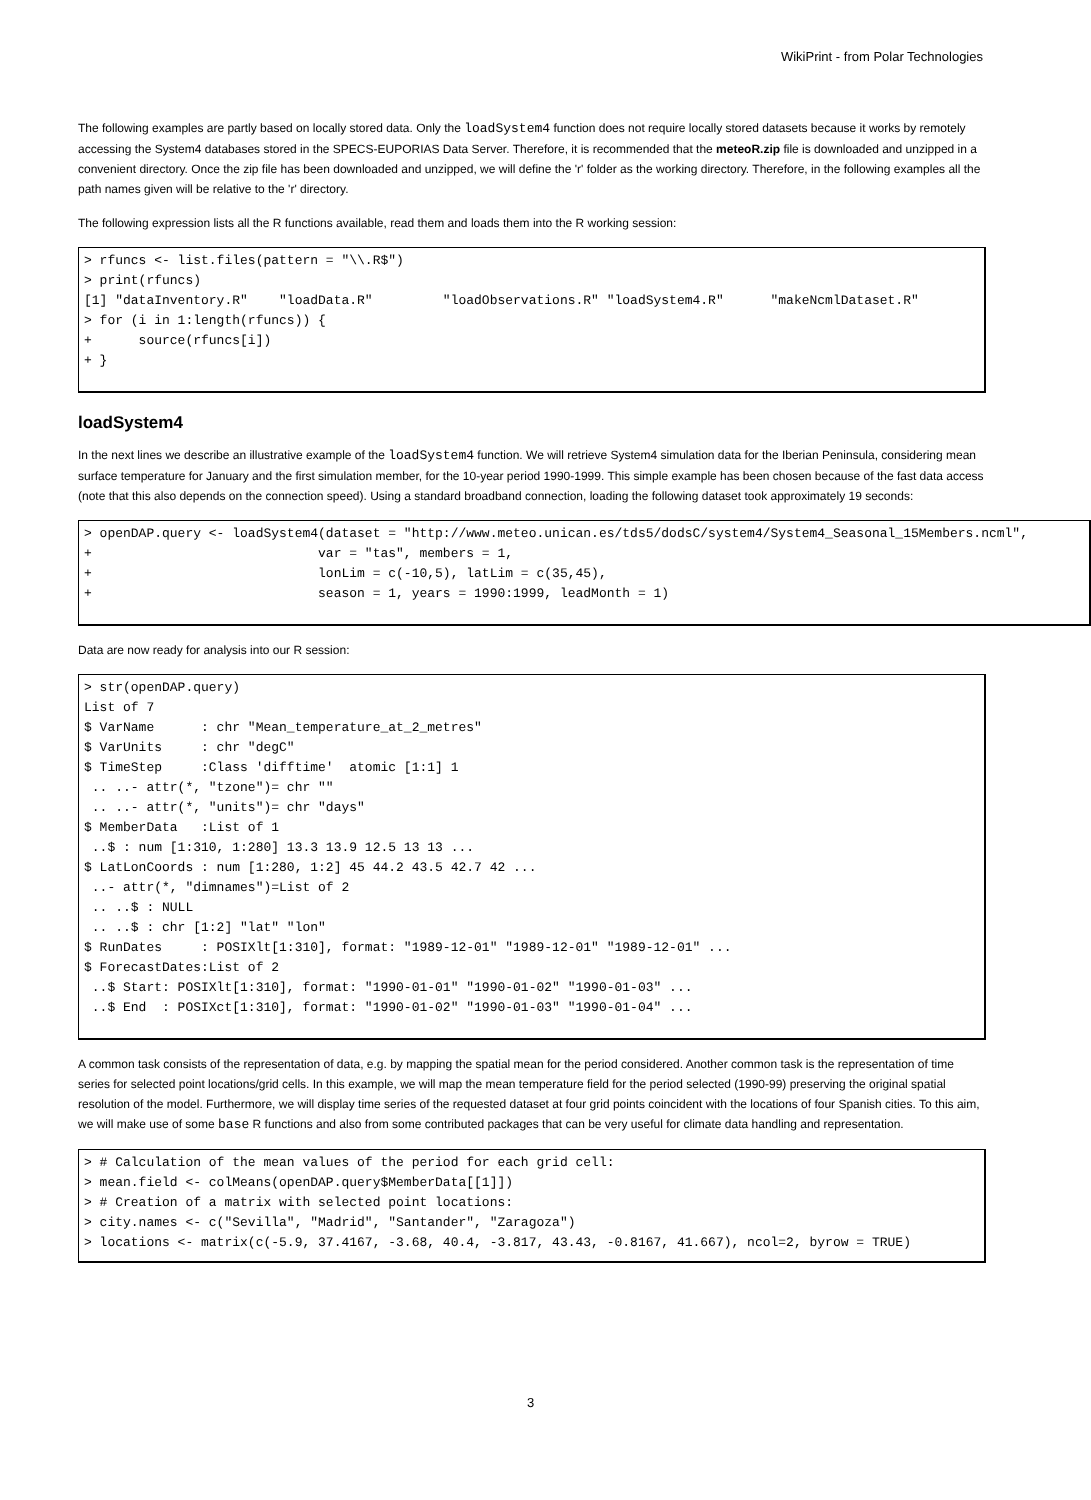WikiPrint - from Polar Technologies
The following examples are partly based on locally stored data. Only the loadSystem4 function does not require locally stored datasets because it works by remotely accessing the System4 databases stored in the SPECS-EUPORIAS Data Server. Therefore, it is recommended that the meteoR.zip file is downloaded and unzipped in a convenient directory. Once the zip file has been downloaded and unzipped, we will define the 'r' folder as the working directory. Therefore, in the following examples all the path names given will be relative to the 'r' directory.
The following expression lists all the R functions available, read them and loads them into the R working session:
> rfuncs <- list.files(pattern = "\\.R$")
> print(rfuncs)
[1] "dataInventory.R"    "loadData.R"         "loadObservations.R" "loadSystem4.R"      "makeNcmlDataset.R"
> for (i in 1:length(rfuncs)) {
+      source(rfuncs[i])
+ }
loadSystem4
In the next lines we describe an illustrative example of the loadSystem4 function. We will retrieve System4 simulation data for the Iberian Peninsula, considering mean surface temperature for January and the first simulation member, for the 10-year period 1990-1999. This simple example has been chosen because of the fast data access (note that this also depends on the connection speed). Using a standard broadband connection, loading the following dataset took approximately 19 seconds:
> openDAP.query <- loadSystem4(dataset = "http://www.meteo.unican.es/tds5/dodsC/system4/System4_Seasonal_15Members.ncml",
+                             var = "tas", members = 1,
+                             lonLim = c(-10,5), latLim = c(35,45),
+                             season = 1, years = 1990:1999, leadMonth = 1)
Data are now ready for analysis into our R session:
> str(openDAP.query)
List of 7
$ VarName      : chr "Mean_temperature_at_2_metres"
$ VarUnits     : chr "degC"
$ TimeStep     :Class 'difftime'  atomic [1:1] 1
 .. ..- attr(*, "tzone")= chr ""
 .. ..- attr(*, "units")= chr "days"
$ MemberData   :List of 1
 ..$ : num [1:310, 1:280] 13.3 13.9 12.5 13 13 ...
$ LatLonCoords : num [1:280, 1:2] 45 44.2 43.5 42.7 42 ...
 ..- attr(*, "dimnames")=List of 2
 .. ..$ : NULL
 .. ..$ : chr [1:2] "lat" "lon"
$ RunDates     : POSIXlt[1:310], format: "1989-12-01" "1989-12-01" "1989-12-01" ...
$ ForecastDates:List of 2
 ..$ Start: POSIXlt[1:310], format: "1990-01-01" "1990-01-02" "1990-01-03" ...
 ..$ End  : POSIXct[1:310], format: "1990-01-02" "1990-01-03" "1990-01-04" ...
A common task consists of the representation of data, e.g. by mapping the spatial mean for the period considered. Another common task is the representation of time series for selected point locations/grid cells. In this example, we will map the mean temperature field for the period selected (1990-99) preserving the original spatial resolution of the model. Furthermore, we will display time series of the requested dataset at four grid points coincident with the locations of four Spanish cities. To this aim, we will make use of some base R functions and also from some contributed packages that can be very useful for climate data handling and representation.
> # Calculation of the mean values of the period for each grid cell:
> mean.field <- colMeans(openDAP.query$MemberData[[1]])
> # Creation of a matrix with selected point locations:
> city.names <- c("Sevilla", "Madrid", "Santander", "Zaragoza")
> locations <- matrix(c(-5.9, 37.4167, -3.68, 40.4, -3.817, 43.43, -0.8167, 41.667), ncol=2, byrow = TRUE)
3